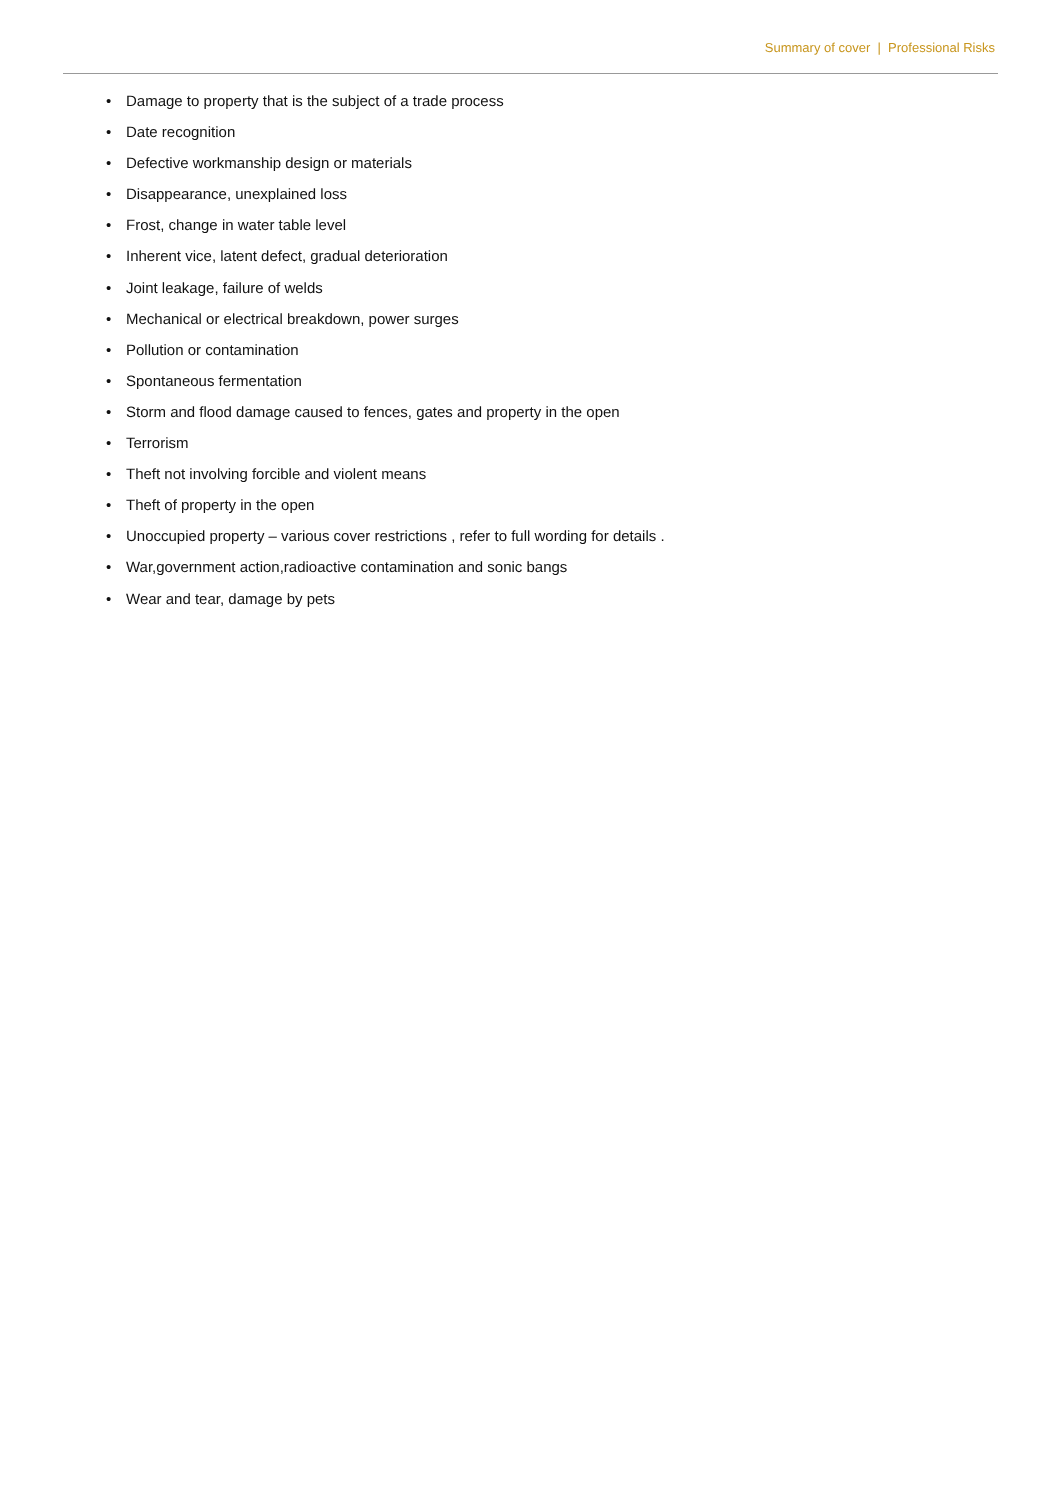Summary of cover | Professional Risks
• Damage to property that is the subject of a trade process
• Date recognition
• Defective workmanship design or materials
• Disappearance, unexplained loss
• Frost, change in water table level
• Inherent vice, latent defect, gradual deterioration
• Joint leakage, failure of welds
• Mechanical or electrical breakdown, power surges
• Pollution or contamination
• Spontaneous fermentation
• Storm and flood damage caused to fences, gates and property in the open
• Terrorism
• Theft not involving forcible and violent means
• Theft of property in the open
• Unoccupied property – various cover restrictions , refer to full wording for details .
• War,government action,radioactive contamination and sonic bangs
• Wear and tear, damage by pets